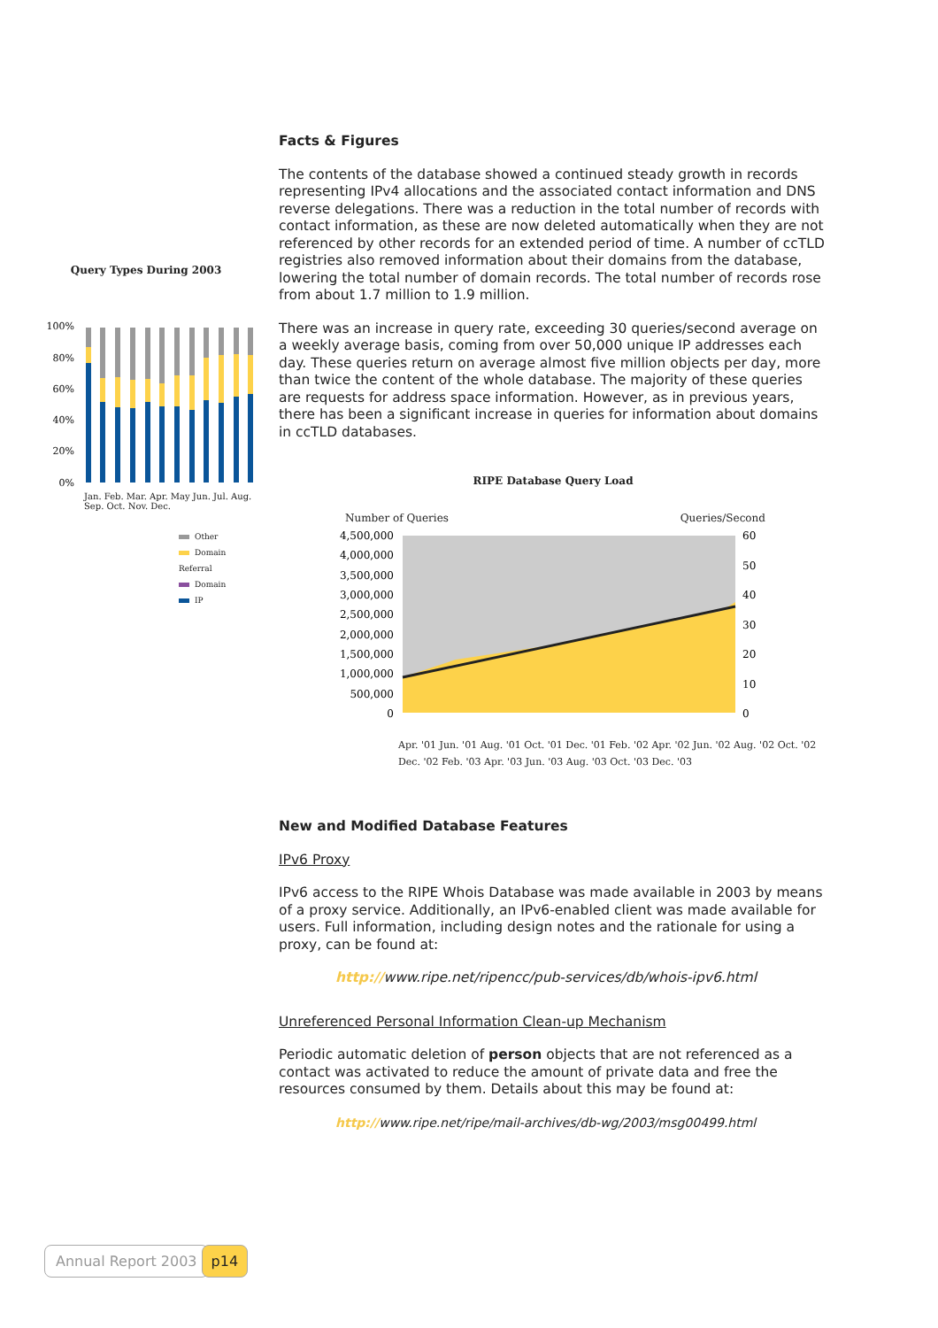Query Types During 2003
100%
80%
60%
40%
20%
0%
Jan. Feb. Mar. Apr. May Jun. Jul. Aug. Sep. Oct. Nov. Dec.
Other
Domain Referral
Domain
IP
Facts & Figures
The contents of the database showed a continued steady growth in records representing IPv4 allocations and the associated contact information and DNS reverse delegations. There was a reduction in the total number of records with contact information, as these are now deleted automatically when they are not referenced by other records for an extended period of time. A number of ccTLD registries also removed information about their domains from the database, lowering the total number of domain records. The total number of records rose from about 1.7 million to 1.9 million.
There was an increase in query rate, exceeding 30 queries/second average on a weekly average basis, coming from over 50,000 unique IP addresses each day. These queries return on average almost five million objects per day, more than twice the content of the whole database. The majority of these queries are requests for address space information. However, as in previous years, there has been a significant increase in queries for information about domains in ccTLD databases.
RIPE Database Query Load
Number of Queries Queries/Second
4,500,000
4,000,000
3,500,000
3,000,000
2,500,000
2,000,000
1,500,000
1,000,000
500,000
0
60
50
40
30
20
10
0
Apr. '01 Jun. '01 Aug. '01 Oct. '01 Dec. '01 Feb. '02 Apr. '02 Jun. '02 Aug. '02 Oct. '02 Dec. '02 Feb. '03 Apr. '03 Jun. '03 Aug. '03 Oct. '03 Dec. '03
New and Modified Database Features
IPv6 Proxy
IPv6 access to the RIPE Whois Database was made available in 2003 by means of a proxy service. Additionally, an IPv6-enabled client was made available for users. Full information, including design notes and the rationale for using a proxy, can be found at:
http://www.ripe.net/ripencc/pub-services/db/whois-ipv6.html
Unreferenced Personal Information Clean-up Mechanism
Periodic automatic deletion of person objects that are not referenced as a contact was activated to reduce the amount of private data and free the resources consumed by them. Details about this may be found at:
http://www.ripe.net/ripe/mail-archives/db-wg/2003/msg00499.html
Annual Report 2003 p14